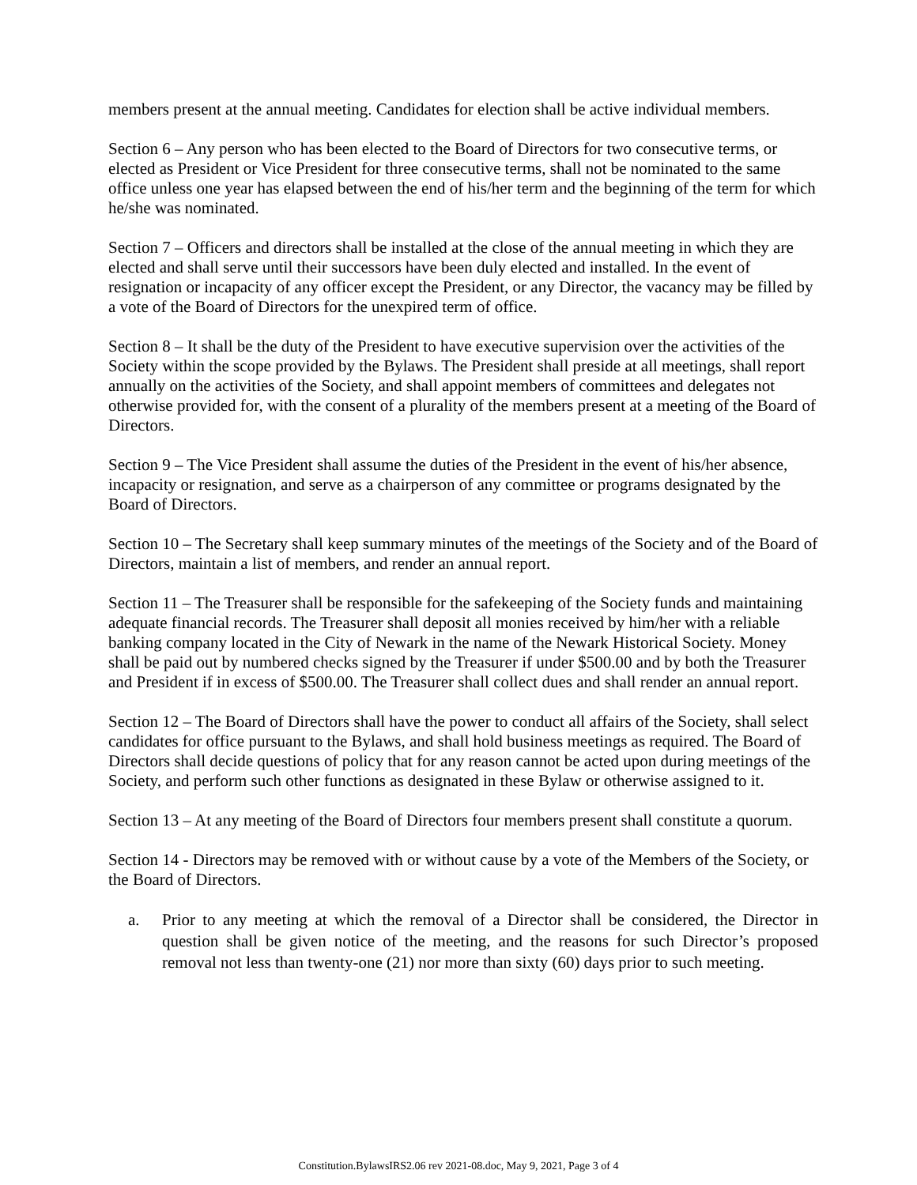members present at the annual meeting. Candidates for election shall be active individual members.
Section 6 – Any person who has been elected to the Board of Directors for two consecutive terms, or elected as President or Vice President for three consecutive terms, shall not be nominated to the same office unless one year has elapsed between the end of his/her term and the beginning of the term for which he/she was nominated.
Section 7 – Officers and directors shall be installed at the close of the annual meeting in which they are elected and shall serve until their successors have been duly elected and installed. In the event of resignation or incapacity of any officer except the President, or any Director, the vacancy may be filled by a vote of the Board of Directors for the unexpired term of office.
Section 8 – It shall be the duty of the President to have executive supervision over the activities of the Society within the scope provided by the Bylaws. The President shall preside at all meetings, shall report annually on the activities of the Society, and shall appoint members of committees and delegates not otherwise provided for, with the consent of a plurality of the members present at a meeting of the Board of Directors.
Section 9 – The Vice President shall assume the duties of the President in the event of his/her absence, incapacity or resignation, and serve as a chairperson of any committee or programs designated by the Board of Directors.
Section 10 – The Secretary shall keep summary minutes of the meetings of the Society and of the Board of Directors, maintain a list of members, and render an annual report.
Section 11 – The Treasurer shall be responsible for the safekeeping of the Society funds and maintaining adequate financial records. The Treasurer shall deposit all monies received by him/her with a reliable banking company located in the City of Newark in the name of the Newark Historical Society. Money shall be paid out by numbered checks signed by the Treasurer if under $500.00 and by both the Treasurer and President if in excess of $500.00. The Treasurer shall collect dues and shall render an annual report.
Section 12 – The Board of Directors shall have the power to conduct all affairs of the Society, shall select candidates for office pursuant to the Bylaws, and shall hold business meetings as required. The Board of Directors shall decide questions of policy that for any reason cannot be acted upon during meetings of the Society, and perform such other functions as designated in these Bylaw or otherwise assigned to it.
Section 13 – At any meeting of the Board of Directors four members present shall constitute a quorum.
Section 14 - Directors may be removed with or without cause by a vote of the Members of the Society, or the Board of Directors.
a. Prior to any meeting at which the removal of a Director shall be considered, the Director in question shall be given notice of the meeting, and the reasons for such Director’s proposed removal not less than twenty-one (21) nor more than sixty (60) days prior to such meeting.
Constitution.BylawsIRS2.06 rev 2021-08.doc, May 9, 2021, Page 3 of 4